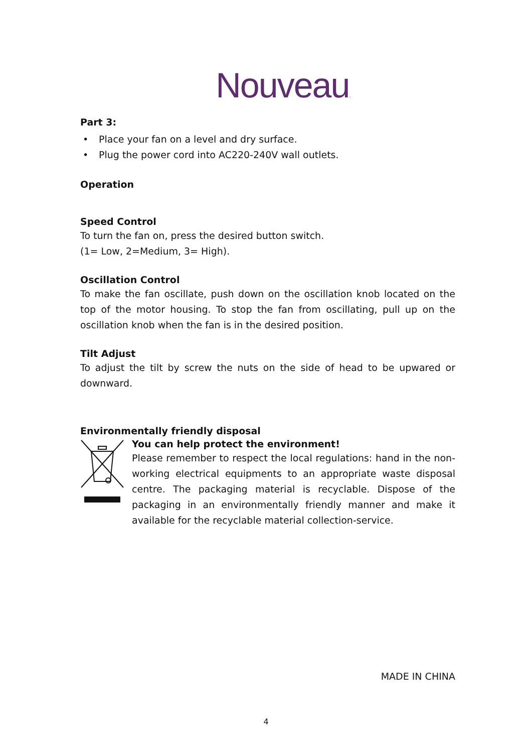Nouveau.
Part 3:
• Place your fan on a level and dry surface.
• Plug the power cord into AC220-240V wall outlets.
Operation
Speed Control
To turn the fan on, press the desired button switch.
(1= Low, 2=Medium, 3= High).
Oscillation Control
To make the fan oscillate, push down on the oscillation knob located on the top of the motor housing. To stop the fan from oscillating, pull up on the oscillation knob when the fan is in the desired position.
Tilt Adjust
To adjust the tilt by screw the nuts on the side of head to be upwared or downward.
Environmentally friendly disposal
You can help protect the environment!
Please remember to respect the local regulations: hand in the non-working electrical equipments to an appropriate waste disposal centre. The packaging material is recyclable. Dispose of the packaging in an environmentally friendly manner and make it available for the recyclable material collection-service.
MADE IN CHINA
4